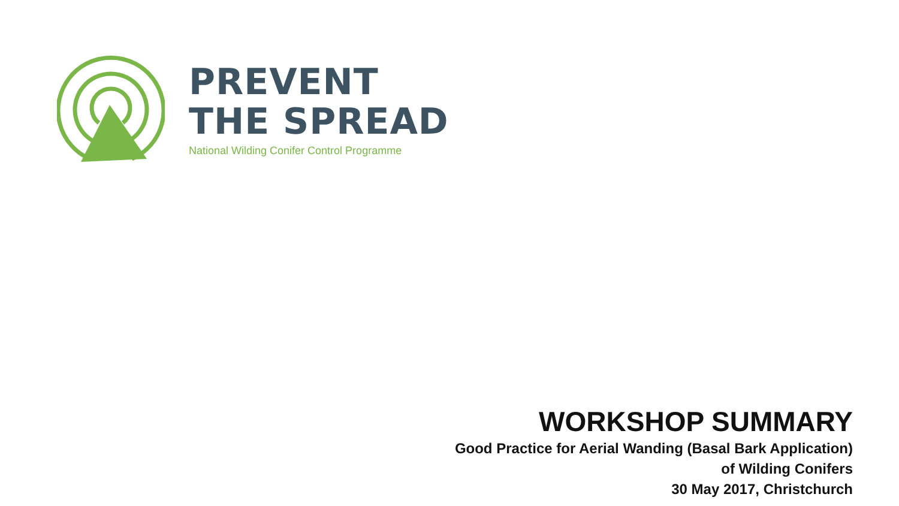PREVENT
THE SPREAD
National Wilding Conifer Control Programme
WORKSHOP SUMMARY
Good Practice for Aerial Wanding (Basal Bark Application)
of Wilding Conifers
30 May 2017, Christchurch